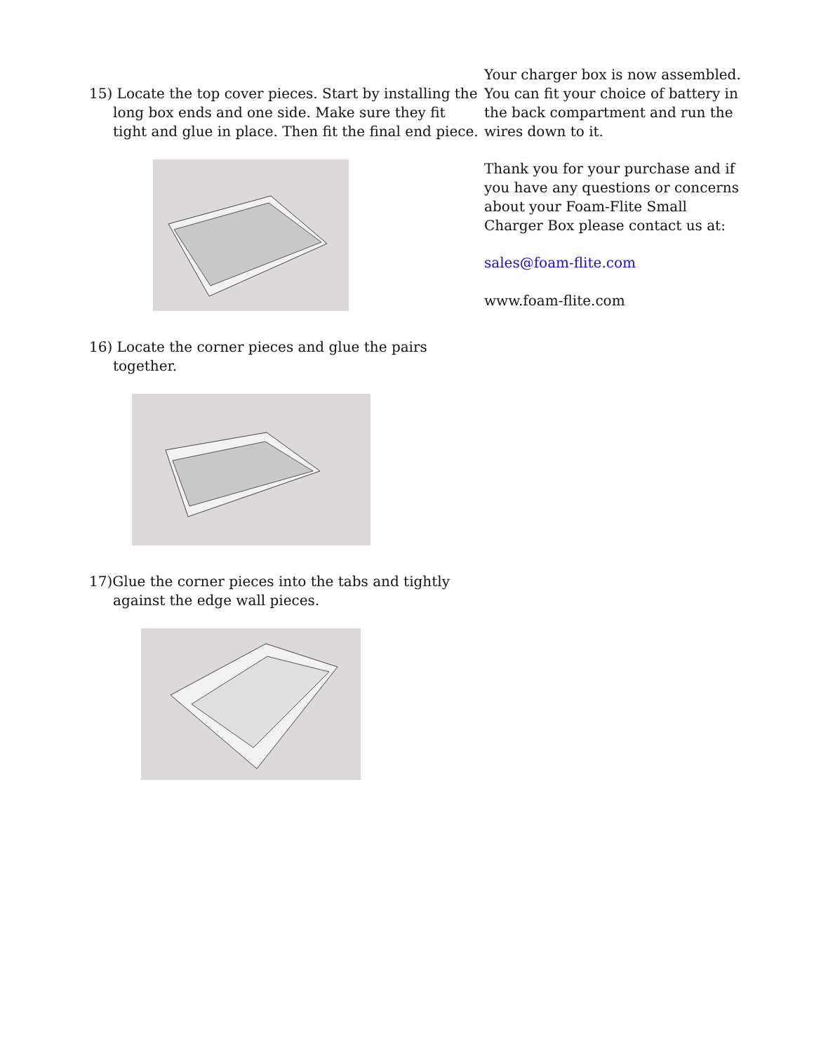15) Locate the top cover pieces. Start by installing the long box ends and one side. Make sure they fit tight and glue in place. Then fit the final end piece.
16) Locate the corner pieces and glue the pairs together.
17)Glue the corner pieces into the tabs and tightly against the edge wall pieces.
Your charger box is now assembled. You can fit your choice of battery in the back compartment and run the wires down to it.
Thank you for your purchase and if you have any questions or concerns about your Foam-Flite Small Charger Box please contact us at:
sales@foam-flite.com
www.foam-flite.com